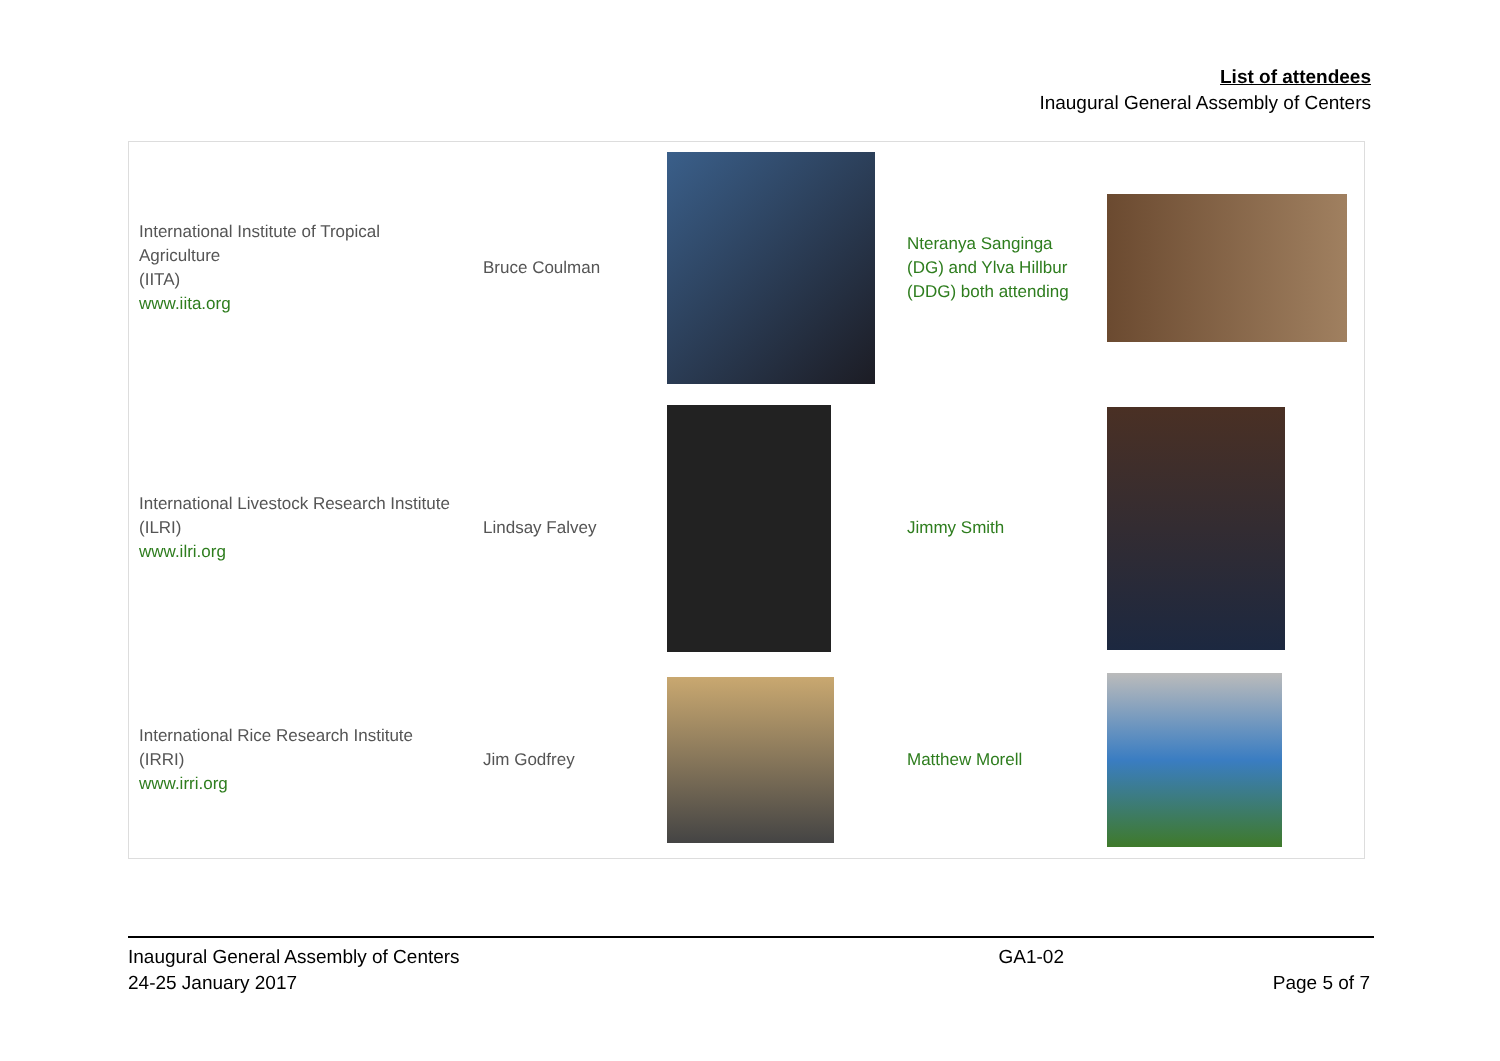List of attendees
Inaugural General Assembly of Centers
| International Institute of Tropical Agriculture (IITA) www.iita.org | Bruce Coulman | | Nteranya Sanginga (DG) and Ylva Hillbur (DDG) both attending | |
| International Livestock Research Institute (ILRI) www.ilri.org | Lindsay Falvey | | Jimmy Smith | |
| International Rice Research Institute (IRRI) www.irri.org | Jim Godfrey | | Matthew Morell | |
Inaugural General Assembly of Centers
24-25 January 2017
GA1-02
Page 5 of 7